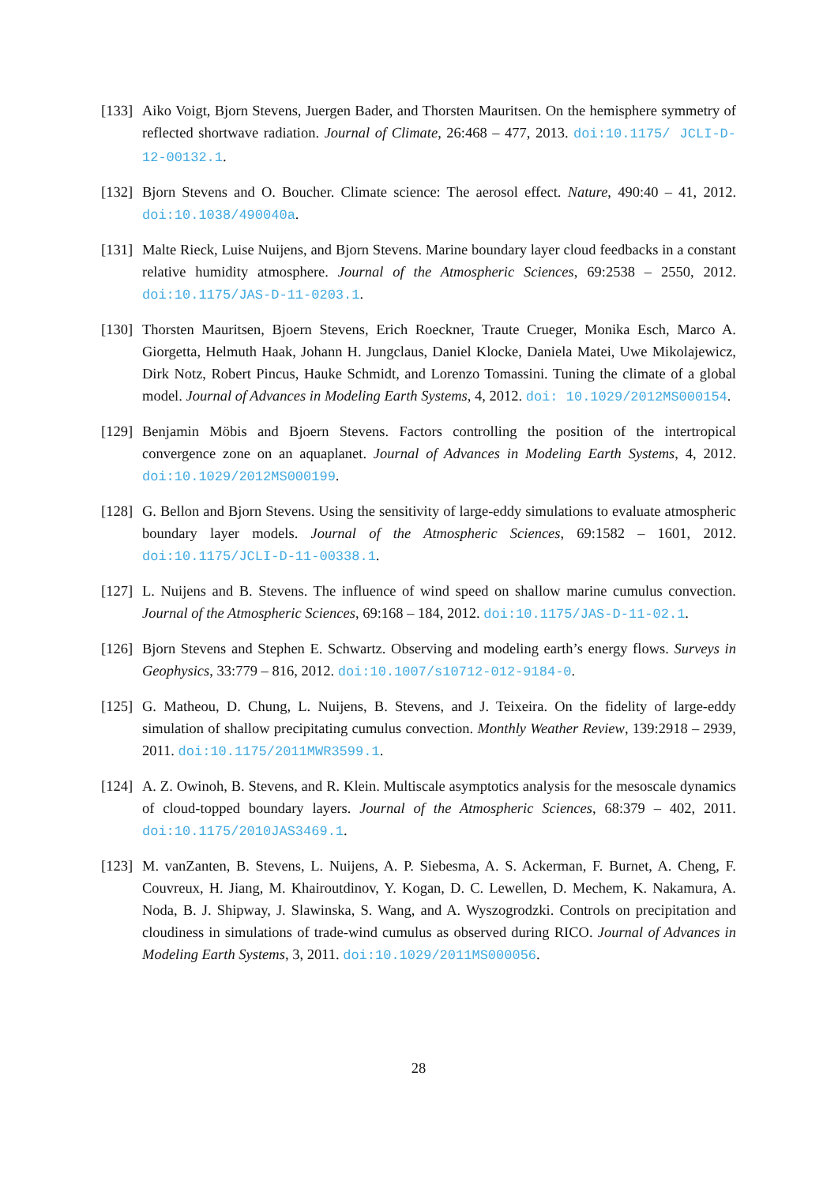[133]
Aiko Voigt, Bjorn Stevens, Juergen Bader, and Thorsten Mauritsen. On the hemisphere symmetry of reflected shortwave radiation. Journal of Climate, 26:468 – 477, 2013. doi:10.1175/ JCLI-D-12-00132.1.
[132]
Bjorn Stevens and O. Boucher. Climate science: The aerosol effect. Nature, 490:40 – 41, 2012. doi:10.1038/490040a.
[131]
Malte Rieck, Luise Nuijens, and Bjorn Stevens. Marine boundary layer cloud feedbacks in a constant relative humidity atmosphere. Journal of the Atmospheric Sciences, 69:2538 – 2550, 2012. doi:10.1175/JAS-D-11-0203.1.
[130]
Thorsten Mauritsen, Bjoern Stevens, Erich Roeckner, Traute Crueger, Monika Esch, Marco A. Giorgetta, Helmuth Haak, Johann H. Jungclaus, Daniel Klocke, Daniela Matei, Uwe Mikolajewicz, Dirk Notz, Robert Pincus, Hauke Schmidt, and Lorenzo Tomassini. Tuning the climate of a global model. Journal of Advances in Modeling Earth Systems, 4, 2012. doi: 10.1029/2012MS000154.
[129]
Benjamin Möbis and Bjoern Stevens. Factors controlling the position of the intertropical convergence zone on an aquaplanet. Journal of Advances in Modeling Earth Systems, 4, 2012. doi:10.1029/2012MS000199.
[128]
G. Bellon and Bjorn Stevens. Using the sensitivity of large-eddy simulations to evaluate atmospheric boundary layer models. Journal of the Atmospheric Sciences, 69:1582 – 1601, 2012. doi:10.1175/JCLI-D-11-00338.1.
[127]
L. Nuijens and B. Stevens. The influence of wind speed on shallow marine cumulus convection. Journal of the Atmospheric Sciences, 69:168 – 184, 2012. doi:10.1175/JAS-D-11-02.1.
[126]
Bjorn Stevens and Stephen E. Schwartz. Observing and modeling earth’s energy flows. Surveys in Geophysics, 33:779 – 816, 2012. doi:10.1007/s10712-012-9184-0.
[125]
G. Matheou, D. Chung, L. Nuijens, B. Stevens, and J. Teixeira. On the fidelity of large-eddy simulation of shallow precipitating cumulus convection. Monthly Weather Review, 139:2918 – 2939, 2011. doi:10.1175/2011MWR3599.1.
[124]
A. Z. Owinoh, B. Stevens, and R. Klein. Multiscale asymptotics analysis for the mesoscale dynamics of cloud-topped boundary layers. Journal of the Atmospheric Sciences, 68:379 – 402, 2011. doi:10.1175/2010JAS3469.1.
[123]
M. vanZanten, B. Stevens, L. Nuijens, A. P. Siebesma, A. S. Ackerman, F. Burnet, A. Cheng, F. Couvreux, H. Jiang, M. Khairoutdinov, Y. Kogan, D. C. Lewellen, D. Mechem, K. Nakamura, A. Noda, B. J. Shipway, J. Slawinska, S. Wang, and A. Wyszogrodzki. Controls on precipitation and cloudiness in simulations of trade-wind cumulus as observed during RICO. Journal of Advances in Modeling Earth Systems, 3, 2011. doi:10.1029/2011MS000056.
28